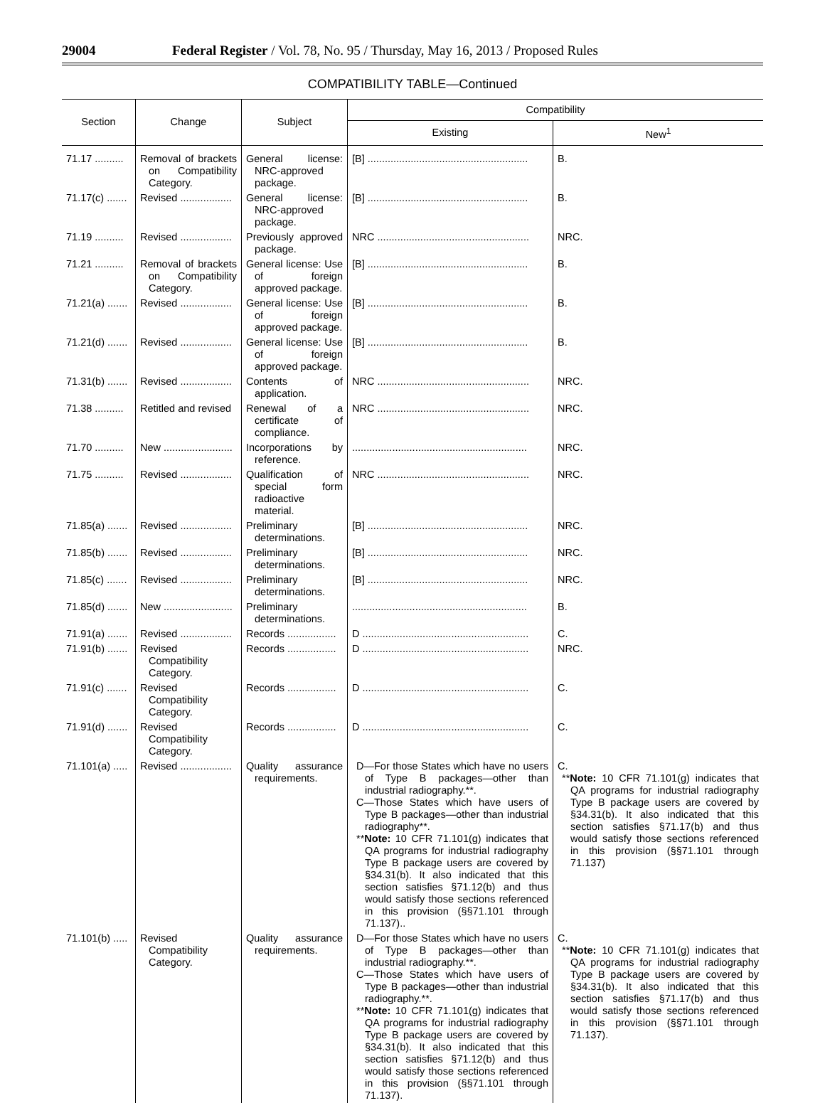29004 Federal Register / Vol. 78, No. 95 / Thursday, May 16, 2013 / Proposed Rules
COMPATIBILITY TABLE—Continued
| Section | Change | Subject | Compatibility | |
| --- | --- | --- | --- | --- |
| | | | Existing | New<sup>1</sup> |
| 71.17 .......... | Removal of brackets on Compatibility Category. | General license: NRC-approved package. | [B] ........................................................ | B. |
| 71.17(c) ....... | Revised .................. | General license: NRC-approved package. | [B] ........................................................ | B. |
| 71.19 .......... | Revised .................. | Previously approved package. | NRC ..................................................... | NRC. |
| 71.21 .......... | Removal of brackets on Compatibility Category. | General license: Use of foreign approved package. | [B] ........................................................ | B. |
| 71.21(a) ....... | Revised .................. | General license: Use of foreign approved package. | [B] ........................................................ | B. |
| 71.21(d) ....... | Revised .................. | General license: Use of foreign approved package. | [B] ........................................................ | B. |
| 71.31(b) ....... | Revised .................. | Contents of application. | NRC ..................................................... | NRC. |
| 71.38 .......... | Retitled and revised | Renewal of a certificate of compliance. | NRC ..................................................... | NRC. |
| 71.70 .......... | New ........................ | Incorporations by reference. | ............................................................. | NRC. |
| 71.75 .......... | Revised .................. | Qualification of special form radioactive material. | NRC ..................................................... | NRC. |
| 71.85(a) ....... | Revised .................. | Preliminary determinations. | [B] ........................................................ | NRC. |
| 71.85(b) ....... | Revised .................. | Preliminary determinations. | [B] ........................................................ | NRC. |
| 71.85(c) ....... | Revised .................. | Preliminary determinations. | [B] ........................................................ | NRC. |
| 71.85(d) ....... | New ........................ | Preliminary determinations. | ............................................................. | B. |
| 71.91(a) ....... | Revised .................. | Records ................. | D .......................................................... | C. |
| 71.91(b) ....... | Revised Compatibility Category. | Records ................. | D .......................................................... | NRC. |
| 71.91(c) ....... | Revised Compatibility Category. | Records ................. | D .......................................................... | C. |
| 71.91(d) ....... | Revised Compatibility Category. | Records ................. | D .......................................................... | C. |
| 71.101(a) ..... | Revised .................. | Quality assurance requirements. | D—For those States which have no users of Type B packages—other than industrial radiography.**. C—Those States which have users of Type B packages—other than industrial radiography**. ** Note: 10 CFR 71.101(g) indicates that QA programs for industrial radiography Type B package users are covered by §34.31(b). It also indicated that this section satisfies §71.12(b) and thus would satisfy those sections referenced in this provision (§§71.101 through 71.137).. | C. ** Note: 10 CFR 71.101(g) indicates that QA programs for industrial radiography Type B package users are covered by §34.31(b). It also indicated that this section satisfies §71.17(b) and thus would satisfy those sections referenced in this provision (§§71.101 through 71.137) |
| 71.101(b) ..... | Revised Compatibility Category. | Quality assurance requirements. | D—For those States which have no users of Type B packages—other than industrial radiography.**. C—Those States which have users of Type B packages—other than industrial radiography.**. ** Note: 10 CFR 71.101(g) indicates that QA programs for industrial radiography Type B package users are covered by §34.31(b). It also indicated that this section satisfies §71.12(b) and thus would satisfy those sections referenced in this provision (§§71.101 through 71.137). | C. ** Note: 10 CFR 71.101(g) indicates that QA programs for industrial radiography Type B package users are covered by §34.31(b). It also indicated that this section satisfies §71.17(b) and thus would satisfy those sections referenced in this provision (§§71.101 through 71.137). |